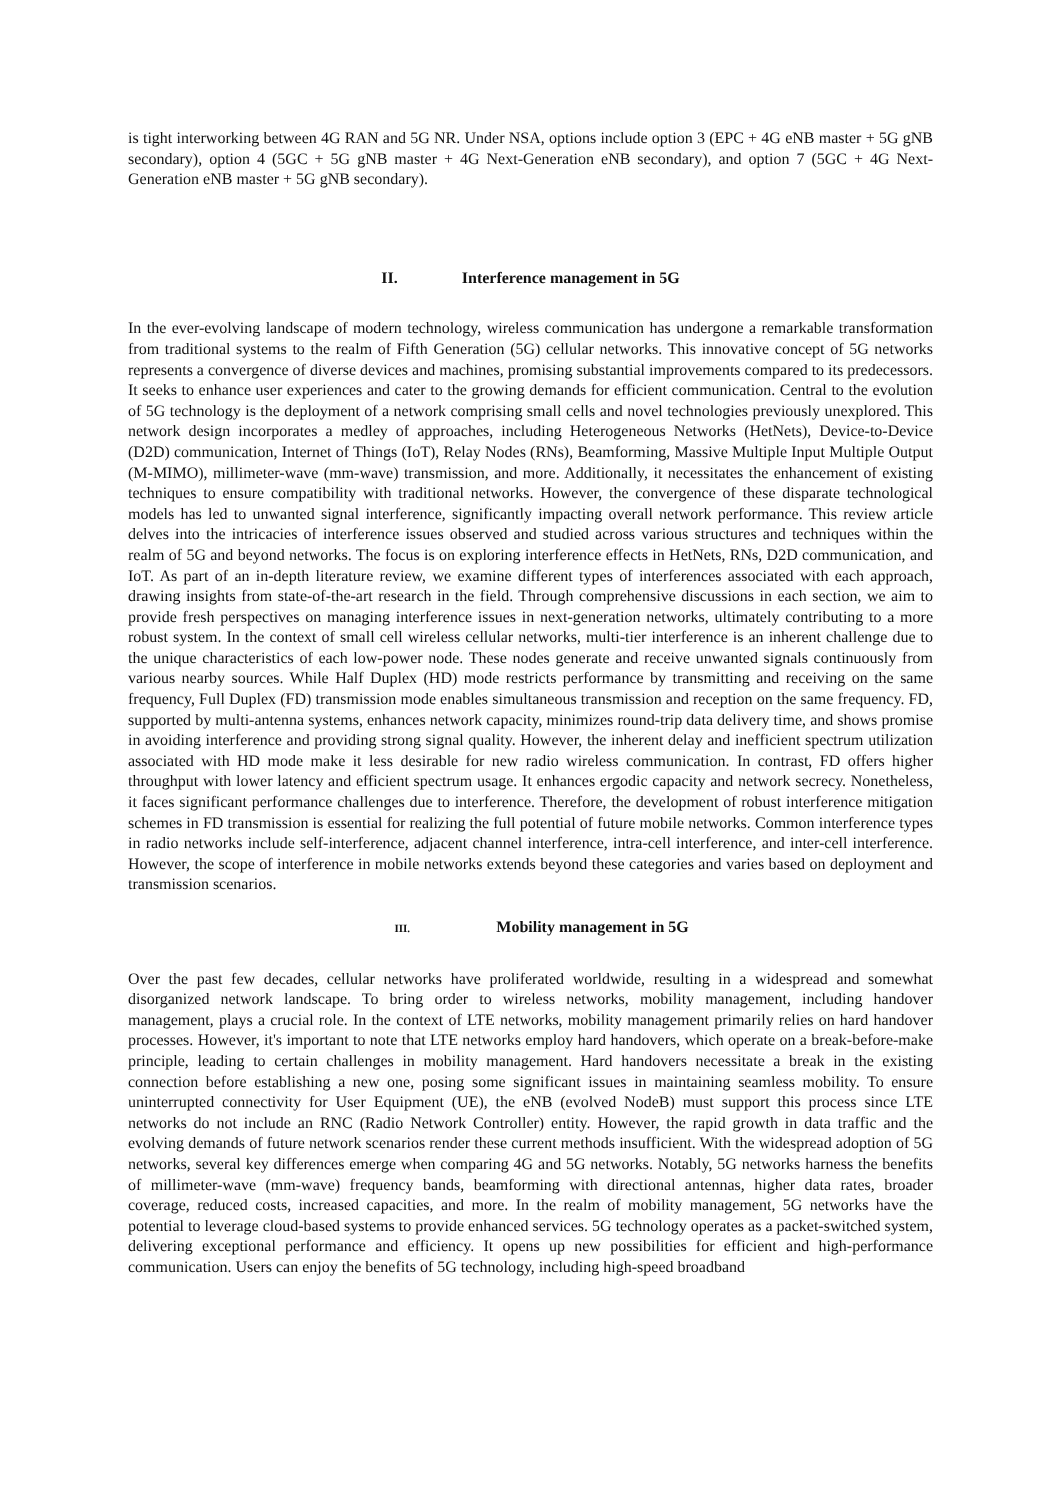is tight interworking between 4G RAN and 5G NR. Under NSA, options include option 3 (EPC + 4G eNB master + 5G gNB secondary), option 4 (5GC + 5G gNB master + 4G Next-Generation eNB secondary), and option 7 (5GC + 4G Next-Generation eNB master + 5G gNB secondary).
II. Interference management in 5G
In the ever-evolving landscape of modern technology, wireless communication has undergone a remarkable transformation from traditional systems to the realm of Fifth Generation (5G) cellular networks. This innovative concept of 5G networks represents a convergence of diverse devices and machines, promising substantial improvements compared to its predecessors. It seeks to enhance user experiences and cater to the growing demands for efficient communication. Central to the evolution of 5G technology is the deployment of a network comprising small cells and novel technologies previously unexplored. This network design incorporates a medley of approaches, including Heterogeneous Networks (HetNets), Device-to-Device (D2D) communication, Internet of Things (IoT), Relay Nodes (RNs), Beamforming, Massive Multiple Input Multiple Output (M-MIMO), millimeter-wave (mm-wave) transmission, and more. Additionally, it necessitates the enhancement of existing techniques to ensure compatibility with traditional networks. However, the convergence of these disparate technological models has led to unwanted signal interference, significantly impacting overall network performance. This review article delves into the intricacies of interference issues observed and studied across various structures and techniques within the realm of 5G and beyond networks. The focus is on exploring interference effects in HetNets, RNs, D2D communication, and IoT. As part of an in-depth literature review, we examine different types of interferences associated with each approach, drawing insights from state-of-the-art research in the field. Through comprehensive discussions in each section, we aim to provide fresh perspectives on managing interference issues in next-generation networks, ultimately contributing to a more robust system. In the context of small cell wireless cellular networks, multi-tier interference is an inherent challenge due to the unique characteristics of each low-power node. These nodes generate and receive unwanted signals continuously from various nearby sources. While Half Duplex (HD) mode restricts performance by transmitting and receiving on the same frequency, Full Duplex (FD) transmission mode enables simultaneous transmission and reception on the same frequency. FD, supported by multi-antenna systems, enhances network capacity, minimizes round-trip data delivery time, and shows promise in avoiding interference and providing strong signal quality. However, the inherent delay and inefficient spectrum utilization associated with HD mode make it less desirable for new radio wireless communication. In contrast, FD offers higher throughput with lower latency and efficient spectrum usage. It enhances ergodic capacity and network secrecy. Nonetheless, it faces significant performance challenges due to interference. Therefore, the development of robust interference mitigation schemes in FD transmission is essential for realizing the full potential of future mobile networks. Common interference types in radio networks include self-interference, adjacent channel interference, intra-cell interference, and inter-cell interference. However, the scope of interference in mobile networks extends beyond these categories and varies based on deployment and transmission scenarios.
III. Mobility management in 5G
Over the past few decades, cellular networks have proliferated worldwide, resulting in a widespread and somewhat disorganized network landscape. To bring order to wireless networks, mobility management, including handover management, plays a crucial role. In the context of LTE networks, mobility management primarily relies on hard handover processes. However, it's important to note that LTE networks employ hard handovers, which operate on a break-before-make principle, leading to certain challenges in mobility management. Hard handovers necessitate a break in the existing connection before establishing a new one, posing some significant issues in maintaining seamless mobility. To ensure uninterrupted connectivity for User Equipment (UE), the eNB (evolved NodeB) must support this process since LTE networks do not include an RNC (Radio Network Controller) entity. However, the rapid growth in data traffic and the evolving demands of future network scenarios render these current methods insufficient. With the widespread adoption of 5G networks, several key differences emerge when comparing 4G and 5G networks. Notably, 5G networks harness the benefits of millimeter-wave (mm-wave) frequency bands, beamforming with directional antennas, higher data rates, broader coverage, reduced costs, increased capacities, and more. In the realm of mobility management, 5G networks have the potential to leverage cloud-based systems to provide enhanced services. 5G technology operates as a packet-switched system, delivering exceptional performance and efficiency. It opens up new possibilities for efficient and high-performance communication. Users can enjoy the benefits of 5G technology, including high-speed broadband